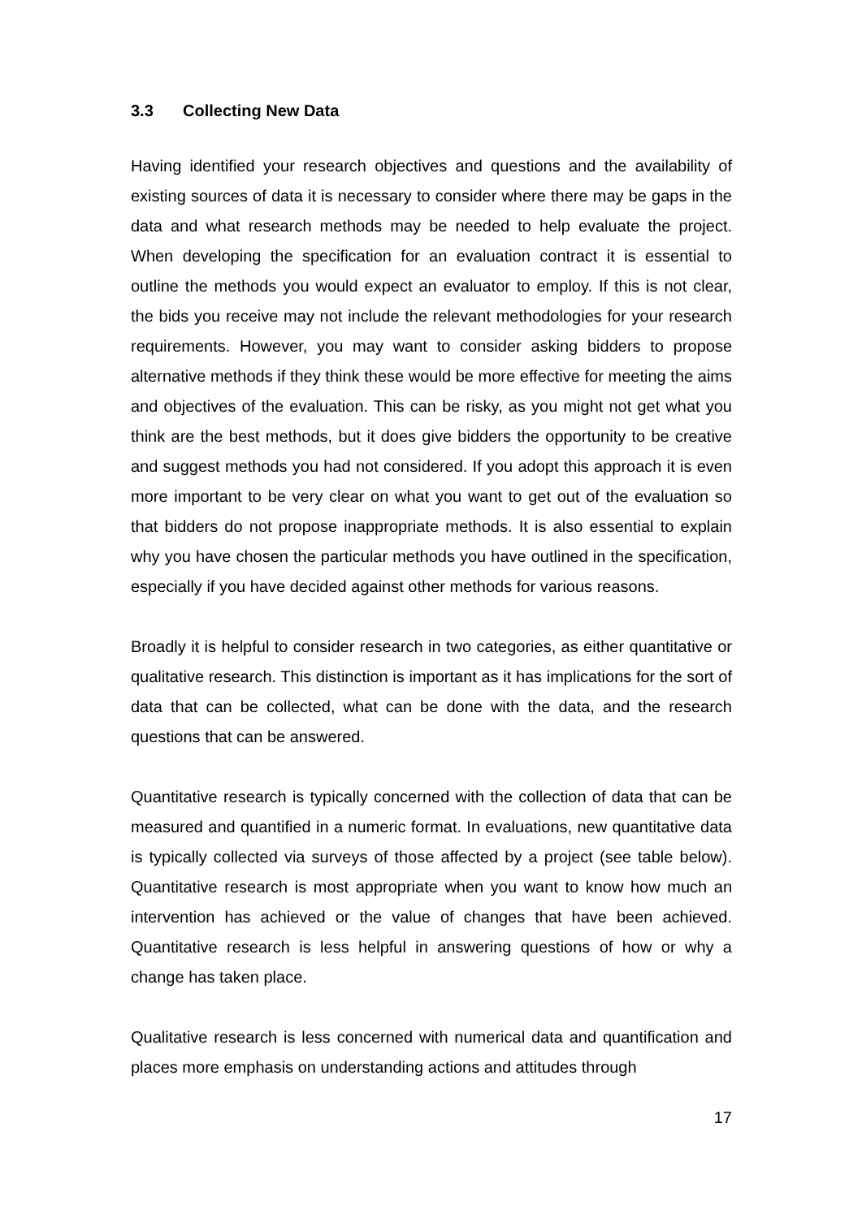3.3 Collecting New Data
Having identified your research objectives and questions and the availability of existing sources of data it is necessary to consider where there may be gaps in the data and what research methods may be needed to help evaluate the project. When developing the specification for an evaluation contract it is essential to outline the methods you would expect an evaluator to employ. If this is not clear, the bids you receive may not include the relevant methodologies for your research requirements. However, you may want to consider asking bidders to propose alternative methods if they think these would be more effective for meeting the aims and objectives of the evaluation. This can be risky, as you might not get what you think are the best methods, but it does give bidders the opportunity to be creative and suggest methods you had not considered. If you adopt this approach it is even more important to be very clear on what you want to get out of the evaluation so that bidders do not propose inappropriate methods. It is also essential to explain why you have chosen the particular methods you have outlined in the specification, especially if you have decided against other methods for various reasons.
Broadly it is helpful to consider research in two categories, as either quantitative or qualitative research. This distinction is important as it has implications for the sort of data that can be collected, what can be done with the data, and the research questions that can be answered.
Quantitative research is typically concerned with the collection of data that can be measured and quantified in a numeric format. In evaluations, new quantitative data is typically collected via surveys of those affected by a project (see table below). Quantitative research is most appropriate when you want to know how much an intervention has achieved or the value of changes that have been achieved. Quantitative research is less helpful in answering questions of how or why a change has taken place.
Qualitative research is less concerned with numerical data and quantification and places more emphasis on understanding actions and attitudes through
17